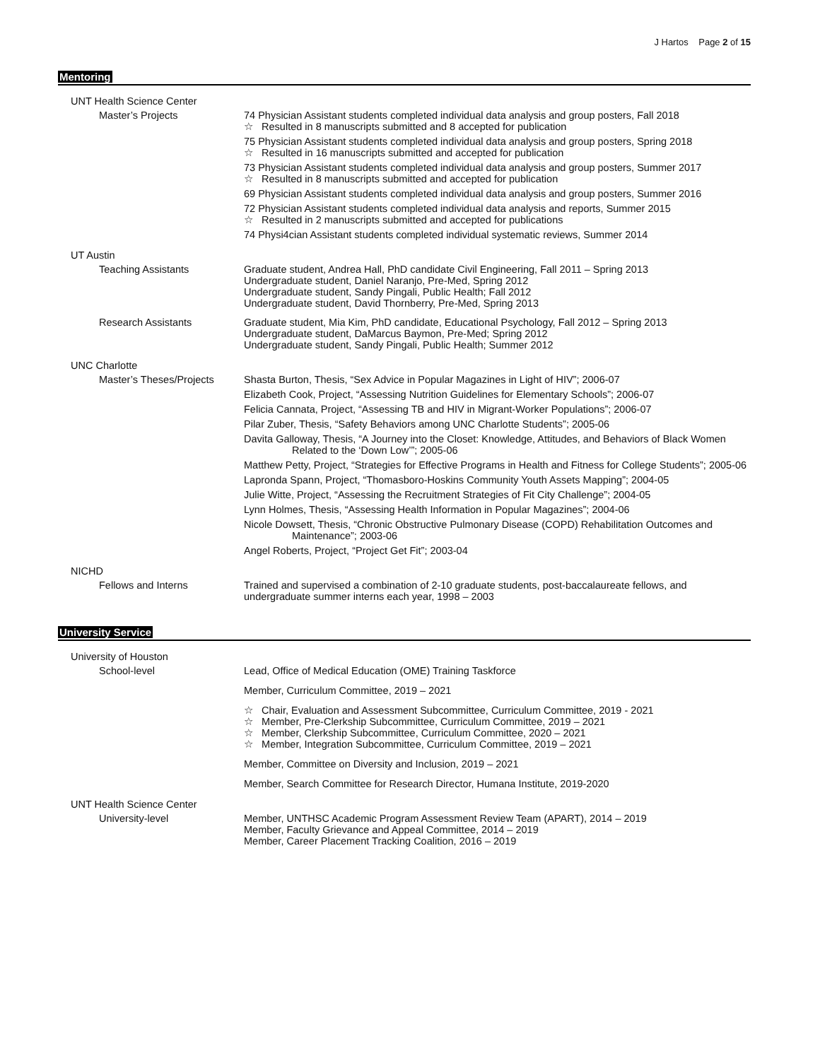J Hartos Page 2 of 15
Mentoring
UNT Health Science Center
Master’s Projects 74 Physician Assistant students completed individual data analysis and group posters, Fall 2018
☆ Resulted in 8 manuscripts submitted and 8 accepted for publication
75 Physician Assistant students completed individual data analysis and group posters, Spring 2018
☆ Resulted in 16 manuscripts submitted and accepted for publication
73 Physician Assistant students completed individual data analysis and group posters, Summer 2017
☆ Resulted in 8 manuscripts submitted and accepted for publication
69 Physician Assistant students completed individual data analysis and group posters, Summer 2016
72 Physician Assistant students completed individual data analysis and reports, Summer 2015
☆ Resulted in 2 manuscripts submitted and accepted for publications
74 Physi4cian Assistant students completed individual systematic reviews, Summer 2014
UT Austin
Teaching Assistants Graduate student, Andrea Hall, PhD candidate Civil Engineering, Fall 2011 – Spring 2013
Undergraduate student, Daniel Naranjo, Pre-Med, Spring 2012
Undergraduate student, Sandy Pingali, Public Health; Fall 2012
Undergraduate student, David Thornberry, Pre-Med, Spring 2013
Research Assistants Graduate student, Mia Kim, PhD candidate, Educational Psychology, Fall 2012 – Spring 2013
Undergraduate student, DaMarcus Baymon, Pre-Med; Spring 2012
Undergraduate student, Sandy Pingali, Public Health; Summer 2012
UNC Charlotte
Master’s Theses/Projects
Shasta Burton, Thesis, “Sex Advice in Popular Magazines in Light of HIV”; 2006-07
Elizabeth Cook, Project, “Assessing Nutrition Guidelines for Elementary Schools”; 2006-07
Felicia Cannata, Project, “Assessing TB and HIV in Migrant-Worker Populations”; 2006-07
Pilar Zuber, Thesis, “Safety Behaviors among UNC Charlotte Students”; 2005-06
Davita Galloway, Thesis, “A Journey into the Closet: Knowledge, Attitudes, and Behaviors of Black Women Related to the ‘Down Low’”; 2005-06
Matthew Petty, Project, “Strategies for Effective Programs in Health and Fitness for College Students”; 2005-06
Lapronda Spann, Project, “Thomasboro-Hoskins Community Youth Assets Mapping”; 2004-05
Julie Witte, Project, “Assessing the Recruitment Strategies of Fit City Challenge”; 2004-05
Lynn Holmes, Thesis, “Assessing Health Information in Popular Magazines”; 2004-06
Nicole Dowsett, Thesis, “Chronic Obstructive Pulmonary Disease (COPD) Rehabilitation Outcomes and Maintenance”; 2003-06
Angel Roberts, Project, “Project Get Fit”; 2003-04
NICHD
Fellows and Interns Trained and supervised a combination of 2-10 graduate students, post-baccalaureate fellows, and undergraduate summer interns each year, 1998 – 2003
University Service
University of Houston
School-level Lead, Office of Medical Education (OME) Training Taskforce
Member, Curriculum Committee, 2019 – 2021
☆ Chair, Evaluation and Assessment Subcommittee, Curriculum Committee, 2019 - 2021
☆ Member, Pre-Clerkship Subcommittee, Curriculum Committee, 2019 – 2021
☆ Member, Clerkship Subcommittee, Curriculum Committee, 2020 – 2021
☆ Member, Integration Subcommittee, Curriculum Committee, 2019 – 2021
Member, Committee on Diversity and Inclusion, 2019 – 2021
Member, Search Committee for Research Director, Humana Institute, 2019-2020
UNT Health Science Center
University-level Member, UNTHSC Academic Program Assessment Review Team (APART), 2014 – 2019
Member, Faculty Grievance and Appeal Committee, 2014 – 2019
Member, Career Placement Tracking Coalition, 2016 – 2019